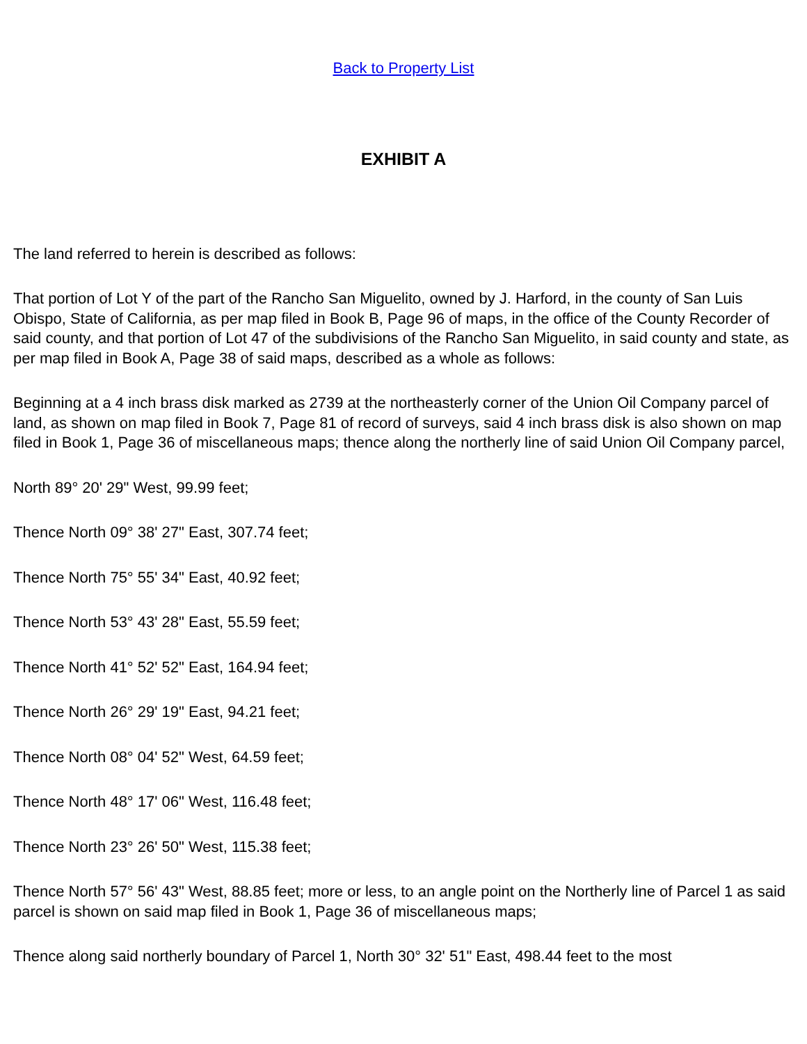Back to Property List
EXHIBIT A
The land referred to herein is described as follows:
That portion of Lot Y of the part of the Rancho San Miguelito, owned by J. Harford, in the county of San Luis Obispo, State of California, as per map filed in Book B, Page 96 of maps, in the office of the County Recorder of said county, and that portion of Lot 47 of the subdivisions of the Rancho San Miguelito, in said county and state, as per map filed in Book A, Page 38 of said maps, described as a whole as follows:
Beginning at a 4 inch brass disk marked as 2739 at the northeasterly corner of the Union Oil Company parcel of land, as shown on map filed in Book 7, Page 81 of record of surveys, said 4 inch brass disk is also shown on map filed in Book 1, Page 36 of miscellaneous maps; thence along the northerly line of said Union Oil Company parcel,
North 89° 20' 29" West, 99.99 feet;
Thence North 09° 38' 27" East, 307.74 feet;
Thence North 75° 55' 34" East, 40.92 feet;
Thence North 53° 43' 28" East, 55.59 feet;
Thence North 41° 52' 52" East, 164.94 feet;
Thence North 26° 29' 19" East, 94.21 feet;
Thence North 08° 04' 52" West, 64.59 feet;
Thence North 48° 17' 06" West, 116.48 feet;
Thence North 23° 26' 50" West, 115.38 feet;
Thence North 57° 56' 43" West, 88.85 feet; more or less, to an angle point on the Northerly line of Parcel 1 as said parcel is shown on said map filed in Book 1, Page 36 of miscellaneous maps;
Thence along said northerly boundary of Parcel 1, North 30° 32' 51" East, 498.44 feet to the most